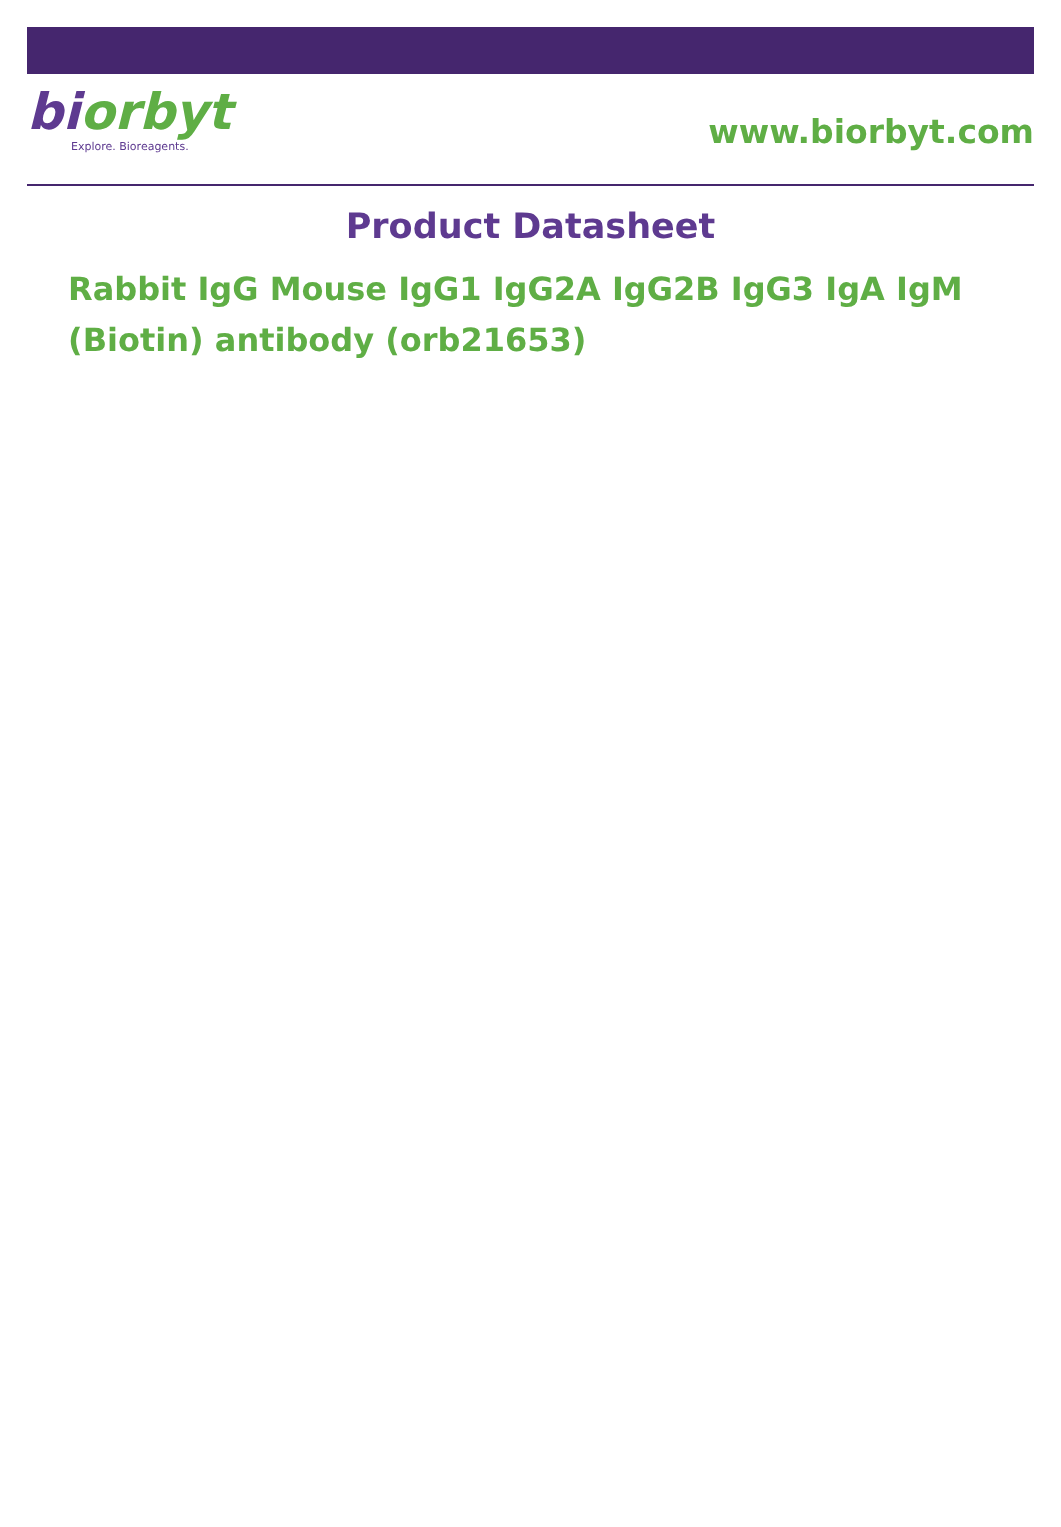biorbyt
Explore. Bioreagents.
www.biorbyt.com
Product Datasheet
Rabbit IgG Mouse IgG1 IgG2A IgG2B IgG3 IgA IgM (Biotin) antibody (orb21653)